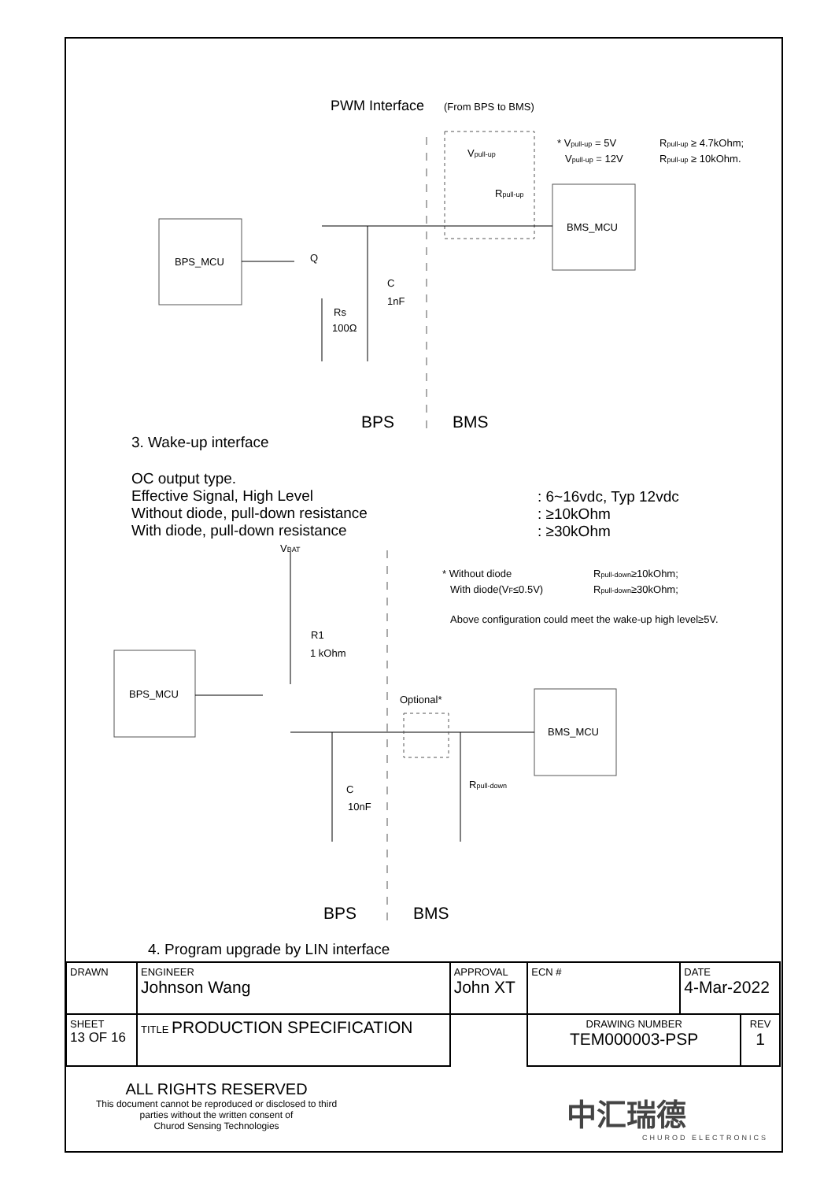PWM Interface
(From BPS to BMS)
BPS_MCU
BMS_MCU
Q
C
1nF
Rs
100Ω
Vpull-up
Rpull-up
* Vpull-up = 5V
Vpull-up = 12V
Rpull-up ≥ 4.7kOhm;
Rpull-up ≥ 10kOhm.
BPS
BMS
BPS_MCU
BMS_MCU
VBAT
R1
1 kOhm
Optional*
C
10nF
Rpull-down
* Without diode
With diode(VF≤0.5V)
Rpull-down≥10kOhm;
Rpull-down≥30kOhm;
Above configuration could meet the wake-up high level≥5V.
BPS
BMS
3. Wake-up interface
OC output type.
Effective Signal, High Level
Without diode, pull-down resistance
With diode, pull-down resistance
: 6~16vdc, Typ 12vdc
: ≥10kOhm
: ≥30kOhm
4. Program upgrade by LIN interface
| DRAWN | | ENGINEER Johnson Wang | APPROVAL John XT | ECN # | DATE 4-Mar-2022 | |
| SHEET 13 OF 16 | TITLE PRODUCTION SPECIFICATION | | | DRAWING NUMBER TEM000003-PSP | | REV 1 |
ALL RIGHTS RESERVED
This document cannot be reproduced or disclosed to third parties without the written consent of
Churod Sensing Technologies
中汇瑞德
CHUROD ELECTRONICS